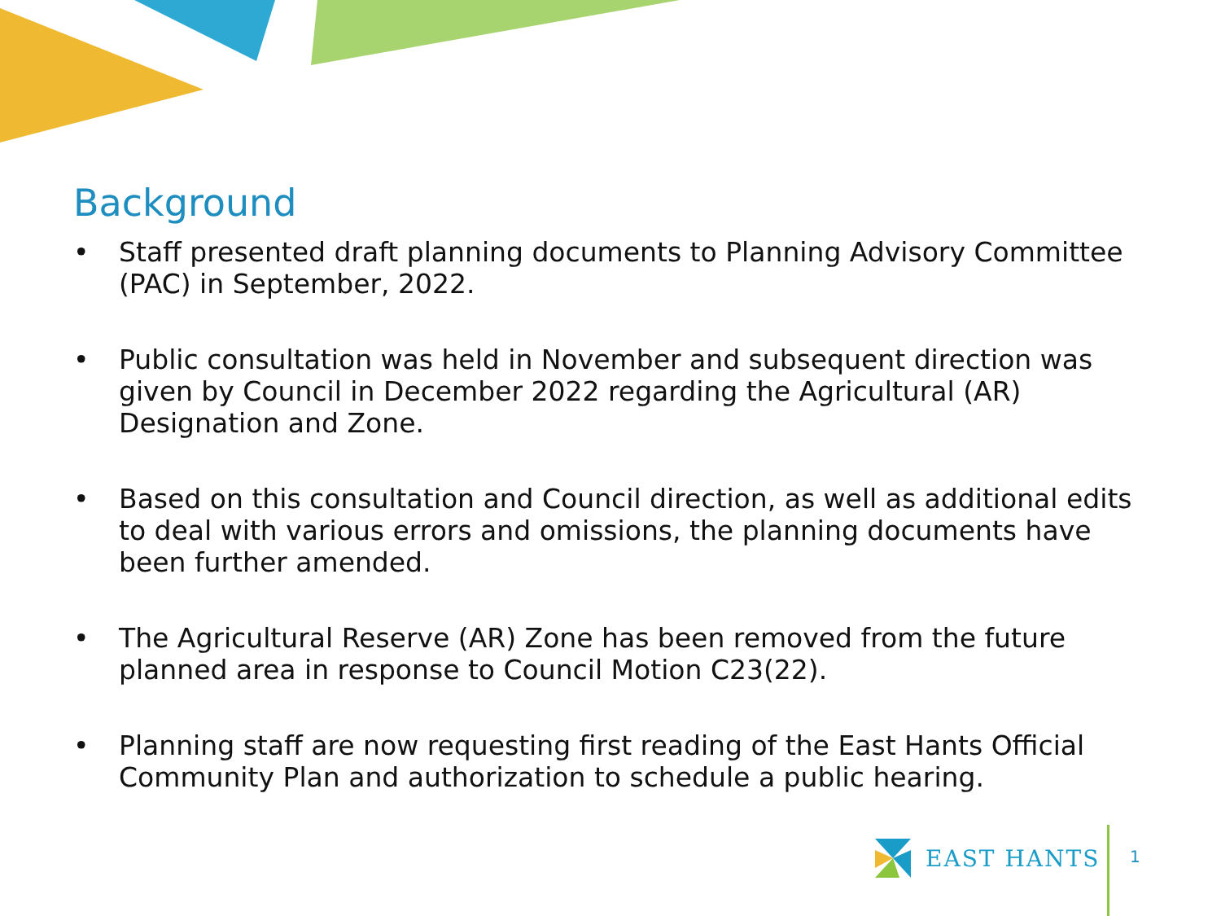Background
• Staff presented draft planning documents to Planning Advisory Committee (PAC) in September, 2022.
• Public consultation was held in November and subsequent direction was given by Council in December 2022 regarding the Agricultural (AR) Designation and Zone.
• Based on this consultation and Council direction, as well as additional edits to deal with various errors and omissions, the planning documents have been further amended.
• The Agricultural Reserve (AR) Zone has been removed from the future planned area in response to Council Motion C23(22).
• Planning staff are now requesting first reading of the East Hants Official Community Plan and authorization to schedule a public hearing.
EAST HANTS
1